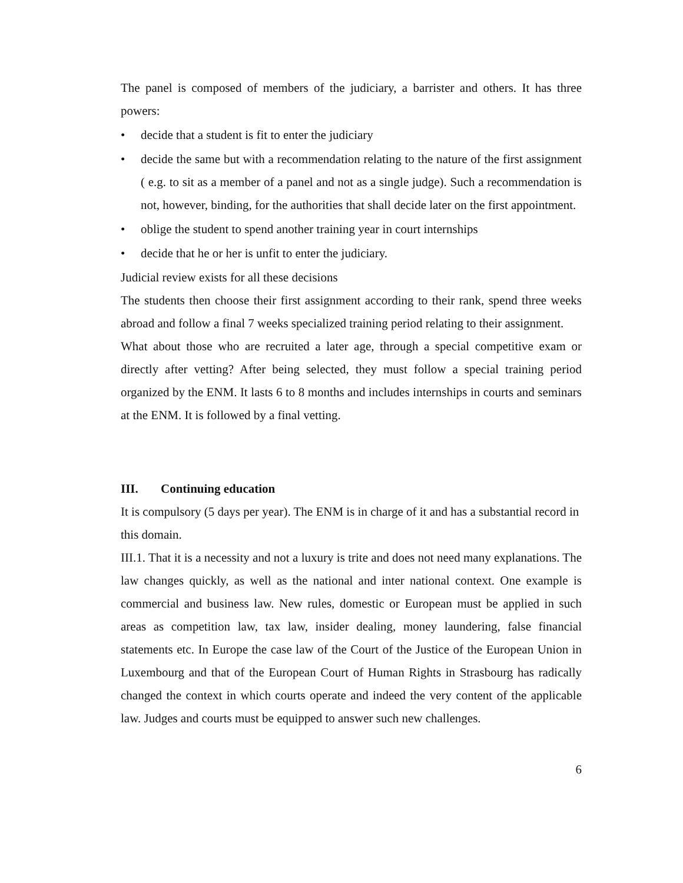The panel is composed of members of the judiciary, a barrister and others. It has three powers:
• decide that a student is fit to enter the judiciary
• decide the same but with a recommendation relating to the nature of the first assignment ( e.g. to sit as a member of a panel and not as a single judge). Such a recommendation is not, however, binding, for the authorities that shall decide later on the first appointment.
• oblige the student to spend another training year in court internships
• decide that he or her is unfit to enter the judiciary.
Judicial review exists for all these decisions
The students then choose their first assignment according to their rank, spend three weeks abroad and follow a final 7 weeks specialized training period relating to their assignment.
What about those who are recruited a later age, through a special competitive exam or directly after vetting? After being selected, they must follow a special training period organized by the ENM. It lasts 6 to 8 months and includes internships in courts and seminars at the ENM. It is followed by a final vetting.
III. Continuing education
It is compulsory (5 days per year). The ENM is in charge of it and has a substantial record in this domain.
III.1. That it is a necessity and not a luxury is trite and does not need many explanations. The law changes quickly, as well as the national and inter national context. One example is commercial and business law. New rules, domestic or European must be applied in such areas as competition law, tax law, insider dealing, money laundering, false financial statements etc. In Europe the case law of the Court of the Justice of the European Union in Luxembourg and that of the European Court of Human Rights in Strasbourg has radically changed the context in which courts operate and indeed the very content of the applicable law. Judges and courts must be equipped to answer such new challenges.
6